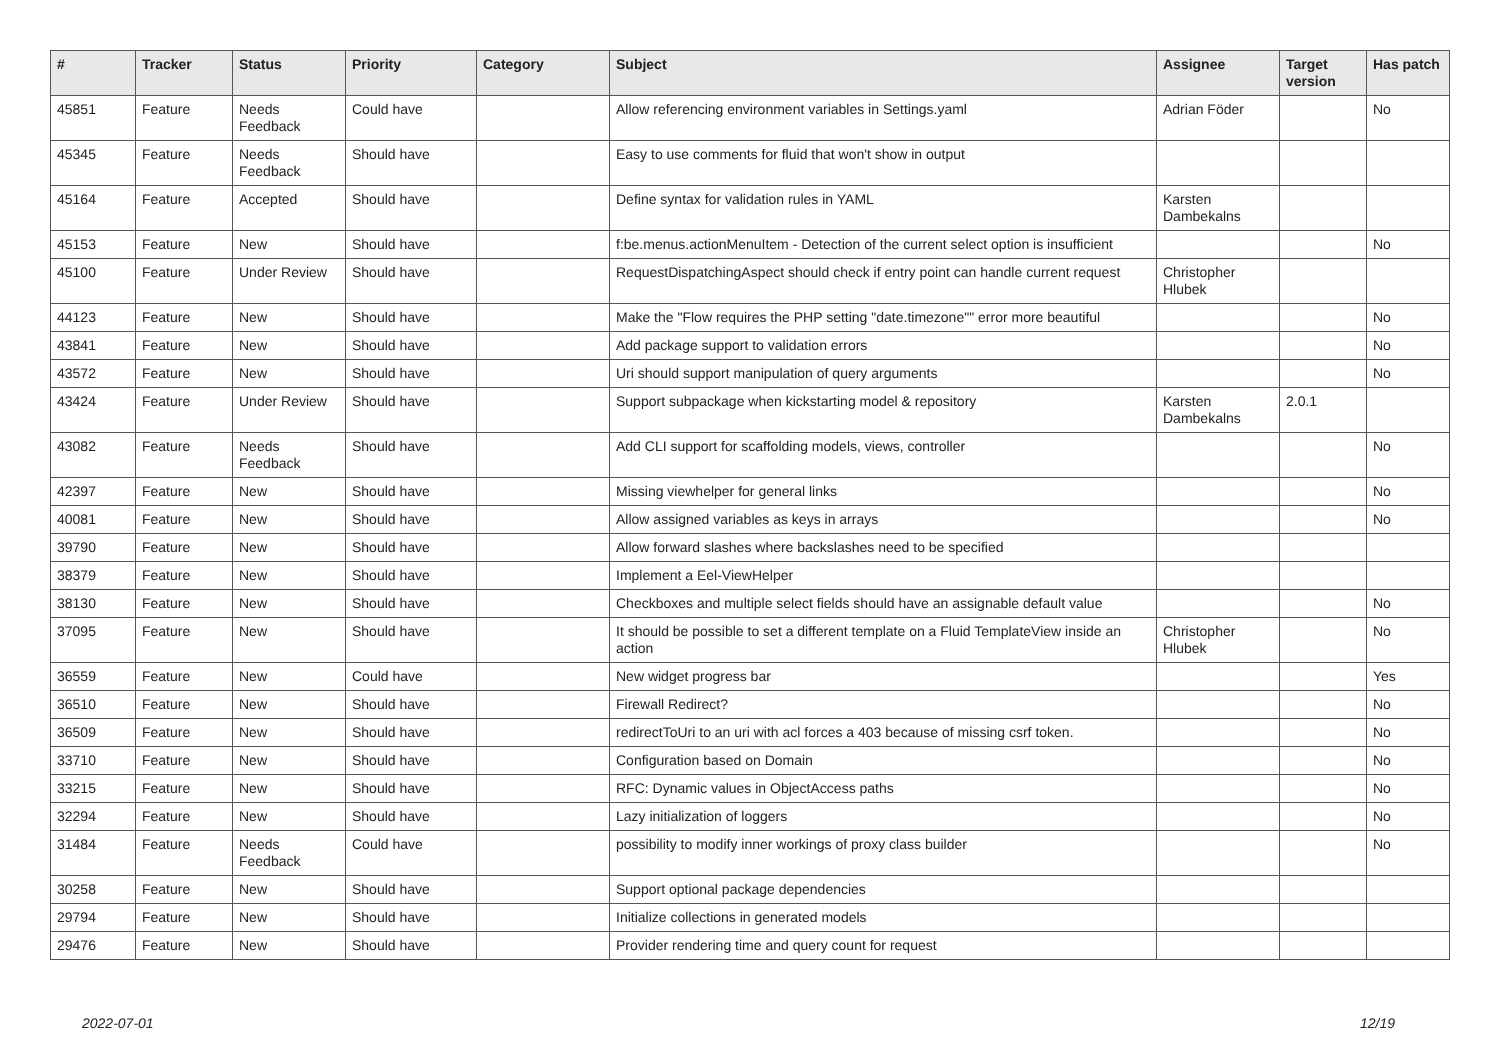| # | Tracker | Status | Priority | Category | Subject | Assignee | Target version | Has patch |
| --- | --- | --- | --- | --- | --- | --- | --- | --- |
| 45851 | Feature | Needs Feedback | Could have | | Allow referencing environment variables in Settings.yaml | Adrian Föder | | No |
| 45345 | Feature | Needs Feedback | Should have | | Easy to use comments for fluid that won't show in output | | | |
| 45164 | Feature | Accepted | Should have | | Define syntax for validation rules in YAML | Karsten Dambekalns | | |
| 45153 | Feature | New | Should have | | f:be.menus.actionMenuItem - Detection of the current select option is insufficient | | | No |
| 45100 | Feature | Under Review | Should have | | RequestDispatchingAspect should check if entry point can handle current request | Christopher Hlubek | | |
| 44123 | Feature | New | Should have | | Make the "Flow requires the PHP setting "date.timezone"" error more beautiful | | | No |
| 43841 | Feature | New | Should have | | Add package support to validation errors | | | No |
| 43572 | Feature | New | Should have | | Uri should support manipulation of query arguments | | | No |
| 43424 | Feature | Under Review | Should have | | Support subpackage when kickstarting model & repository | Karsten Dambekalns | 2.0.1 | |
| 43082 | Feature | Needs Feedback | Should have | | Add CLI support for scaffolding models, views, controller | | | No |
| 42397 | Feature | New | Should have | | Missing viewhelper for general links | | | No |
| 40081 | Feature | New | Should have | | Allow assigned variables as keys in arrays | | | No |
| 39790 | Feature | New | Should have | | Allow forward slashes where backslashes need to be specified | | | |
| 38379 | Feature | New | Should have | | Implement a Eel-ViewHelper | | | |
| 38130 | Feature | New | Should have | | Checkboxes and multiple select fields should have an assignable default value | | | No |
| 37095 | Feature | New | Should have | | It should be possible to set a different template on a Fluid TemplateView inside an action | Christopher Hlubek | | No |
| 36559 | Feature | New | Could have | | New widget progress bar | | | Yes |
| 36510 | Feature | New | Should have | | Firewall Redirect? | | | No |
| 36509 | Feature | New | Should have | | redirectToUri to an uri with acl forces a 403 because of missing csrf token. | | | No |
| 33710 | Feature | New | Should have | | Configuration based on Domain | | | No |
| 33215 | Feature | New | Should have | | RFC: Dynamic values in ObjectAccess paths | | | No |
| 32294 | Feature | New | Should have | | Lazy initialization of loggers | | | No |
| 31484 | Feature | Needs Feedback | Could have | | possibility to modify inner workings of proxy class builder | | | No |
| 30258 | Feature | New | Should have | | Support optional package dependencies | | | |
| 29794 | Feature | New | Should have | | Initialize collections in generated models | | | |
| 29476 | Feature | New | Should have | | Provider rendering time and query count for request | | | |
2022-07-01 12/19